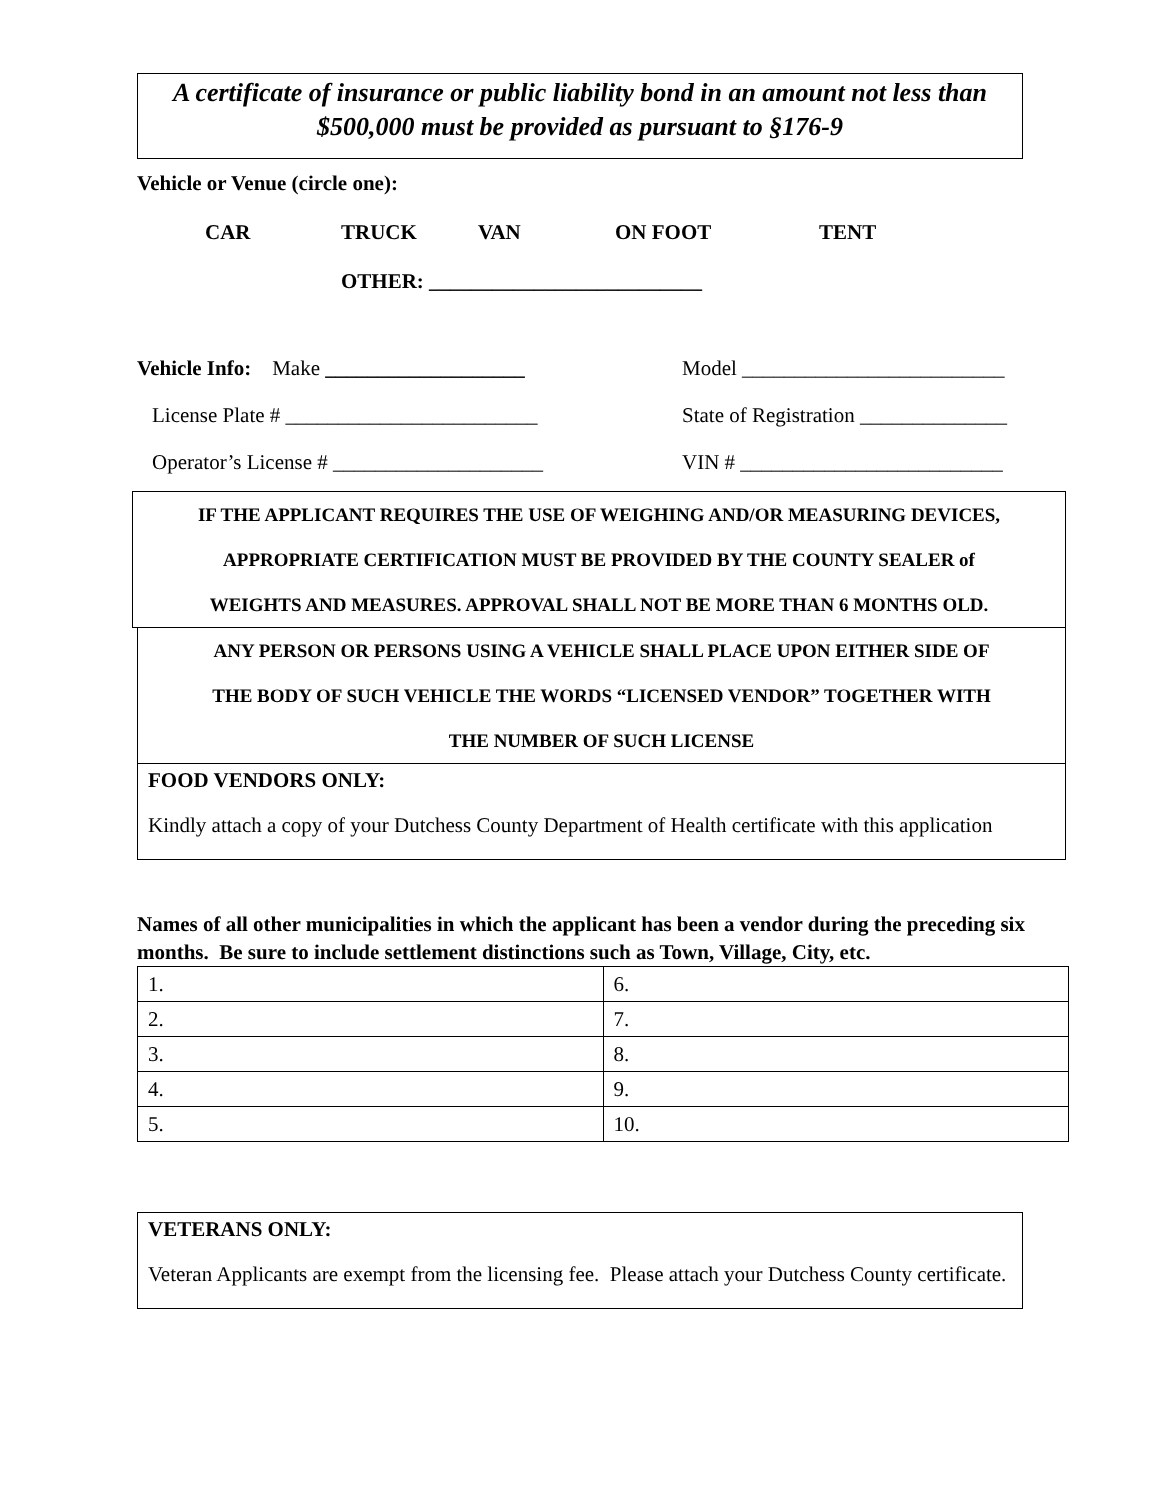A certificate of insurance or public liability bond in an amount not less than
$500,000 must be provided as pursuant to §176-9
Vehicle or Venue (circle one):
CAR TRUCK VAN ON FOOT TENT
OTHER: __________________________
Vehicle Info: Make ___________________ Model _________________________
License Plate # ________________________ State of Registration ______________
Operator’s License # ____________________ VIN # _________________________
IF THE APPLICANT REQUIRES THE USE OF WEIGHING AND/OR MEASURING DEVICES,
APPROPRIATE CERTIFICATION MUST BE PROVIDED BY THE COUNTY SEALER of
WEIGHTS AND MEASURES. APPROVAL SHALL NOT BE MORE THAN 6 MONTHS OLD.
ANY PERSON OR PERSONS USING A VEHICLE SHALL PLACE UPON EITHER SIDE OF
THE BODY OF SUCH VEHICLE THE WORDS “LICENSED VENDOR” TOGETHER WITH
THE NUMBER OF SUCH LICENSE
FOOD VENDORS ONLY:
Kindly attach a copy of your Dutchess County Department of Health certificate with this application
Names of all other municipalities in which the applicant has been a vendor during the preceding six months. Be sure to include settlement distinctions such as Town, Village, City, etc.
| 1. | 6. |
| 2. | 7. |
| 3. | 8. |
| 4. | 9. |
| 5. | 10. |
VETERANS ONLY:
Veteran Applicants are exempt from the licensing fee. Please attach your Dutchess County certificate.